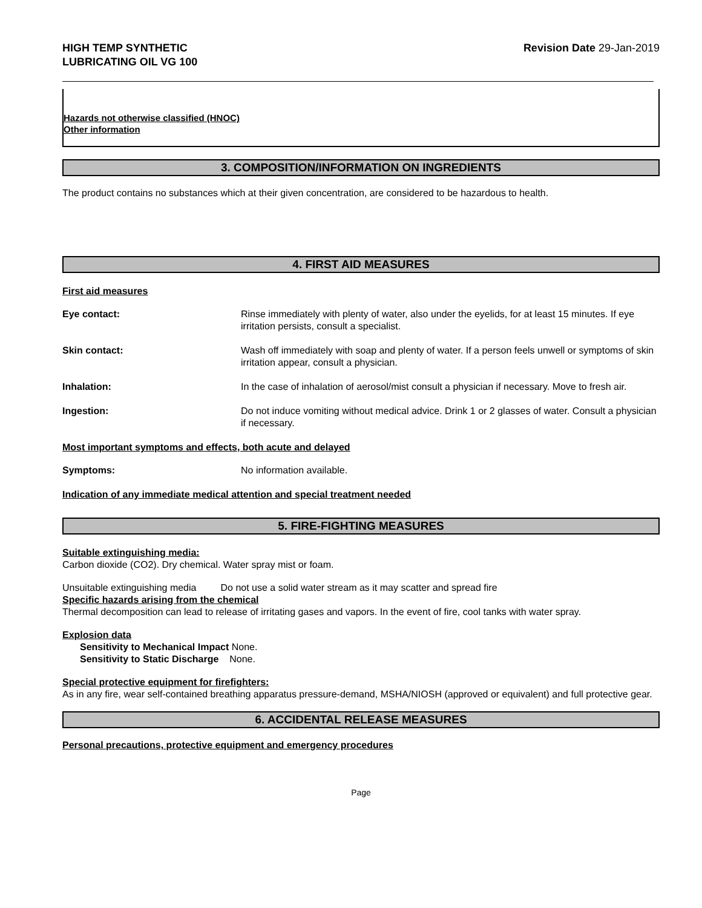HIGH TEMP SYNTHETIC
LUBRICATING OIL VG 100
Revision Date 29-Jan-2019
Hazards not otherwise classified (HNOC)
Other information
3. COMPOSITION/INFORMATION ON INGREDIENTS
The product contains no substances which at their given concentration, are considered to be hazardous to health.
4. FIRST AID MEASURES
First aid measures
Eye contact: Rinse immediately with plenty of water, also under the eyelids, for at least 15 minutes. If eye irritation persists, consult a specialist.
Skin contact: Wash off immediately with soap and plenty of water. If a person feels unwell or symptoms of skin irritation appear, consult a physician.
Inhalation: In the case of inhalation of aerosol/mist consult a physician if necessary. Move to fresh air.
Ingestion: Do not induce vomiting without medical advice. Drink 1 or 2 glasses of water. Consult a physician if necessary.
Most important symptoms and effects, both acute and delayed
Symptoms: No information available.
Indication of any immediate medical attention and special treatment needed
5. FIRE-FIGHTING MEASURES
Suitable extinguishing media:
Carbon dioxide (CO2). Dry chemical. Water spray mist or foam.
Unsuitable extinguishing media Do not use a solid water stream as it may scatter and spread fire
Specific hazards arising from the chemical
Thermal decomposition can lead to release of irritating gases and vapors. In the event of fire, cool tanks with water spray.
Explosion data
Sensitivity to Mechanical Impact None.
Sensitivity to Static Discharge None.
Special protective equipment for firefighters:
As in any fire, wear self-contained breathing apparatus pressure-demand, MSHA/NIOSH (approved or equivalent) and full protective gear.
6. ACCIDENTAL RELEASE MEASURES
Personal precautions, protective equipment and emergency procedures
Page